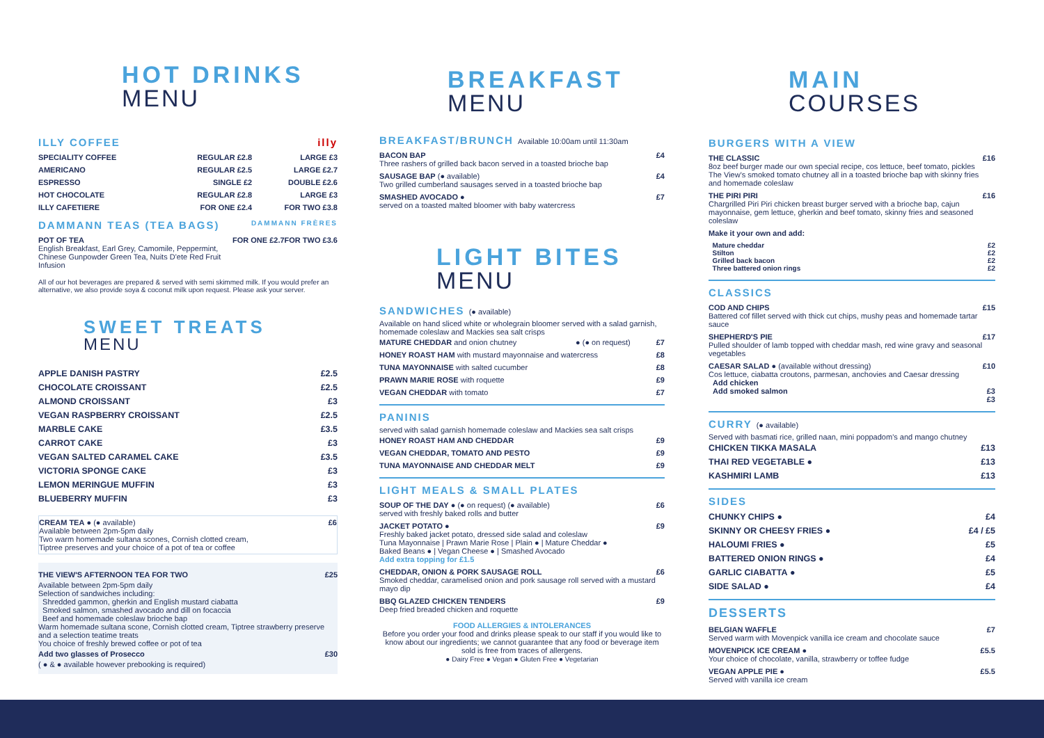HOT DRINKS
MENU
ILLY COFFEE illy
| SPECIALITY COFFEE | REGULAR £2.8 | LARGE £3 |
| AMERICANO | REGULAR £2.5 | LARGE £2.7 |
| ESPRESSO | SINGLE £2 | DOUBLE £2.6 |
| HOT CHOCOLATE | REGULAR £2.8 | LARGE £3 |
| ILLY CAFETIERE | FOR ONE £2.4 | FOR TWO £3.8 |
DAMMANN TEAS (TEA BAGS) DAMMANN FRÈRES
| POT OF TEA English Breakfast, Earl Grey, Camomile, Peppermint, Chinese Gunpowder Green Tea, Nuits D'ete Red Fruit Infusion | FOR ONE £2.7 | FOR TWO £3.6 |
All of our hot beverages are prepared & served with semi skimmed milk. If you would prefer an alternative, we also provide soya & coconut milk upon request. Please ask your server.
SWEET TREATS
MENU
| APPLE DANISH PASTRY | £2.5 |
| CHOCOLATE CROISSANT | £2.5 |
| ALMOND CROISSANT | £3 |
| VEGAN RASPBERRY CROISSANT | £2.5 |
| MARBLE CAKE | £3.5 |
| CARROT CAKE | £3 |
| VEGAN SALTED CARAMEL CAKE | £3.5 |
| VICTORIA SPONGE CAKE | £3 |
| LEMON MERINGUE MUFFIN | £3 |
| BLUEBERRY MUFFIN | £3 |
| CREAM TEA ● (● available) Available between 2pm-5pm daily Two warm homemade sultana scones, Cornish clotted cream, Tiptree preserves and your choice of a pot of tea or coffee | £6 |
| THE VIEW'S AFTERNOON TEA FOR TWO | £25 |
Available between 2pm-5pm daily
Selection of sandwiches including:
Shredded gammon, gherkin and English mustard ciabatta
Smoked salmon, smashed avocado and dill on focaccia
Beef and homemade coleslaw brioche bap
Warm homemade sultana scone, Cornish clotted cream, Tiptree strawberry preserve and a selection teatime treats
You choice of freshly brewed coffee or pot of tea
| Add two glasses of Prosecco | £30 |
( ● & ● available however prebooking is required)
BREAKFAST
MENU
BREAKFAST/BRUNCH Available 10:00am until 11:30am
| BACON BAP Three rashers of grilled back bacon served in a toasted brioche bap | £4 |
| SAUSAGE BAP (● available) Two grilled cumberland sausages served in a toasted brioche bap | £4 |
| SMASHED AVOCADO ● served on a toasted malted bloomer with baby watercress | £7 |
LIGHT BITES
MENU
SANDWICHES (● available)
Available on hand sliced white or wholegrain bloomer served with a salad garnish, homemade coleslaw and Mackies sea salt crisps
| MATURE CHEDDAR and onion chutney | ● (● on request) | £7 |
| HONEY ROAST HAM with mustard mayonnaise and watercress | | £8 |
| TUNA MAYONNAISE with salted cucumber | | £8 |
| PRAWN MARIE ROSE with roquette | | £9 |
| VEGAN CHEDDAR with tomato | | £7 |
PANINIS
served with salad garnish homemade coleslaw and Mackies sea salt crisps
| HONEY ROAST HAM AND CHEDDAR | £9 |
| VEGAN CHEDDAR, TOMATO AND PESTO | £9 |
| TUNA MAYONNAISE AND CHEDDAR MELT | £9 |
LIGHT MEALS & SMALL PLATES
| SOUP OF THE DAY ● (● on request) (● available) served with freshly baked rolls and butter | £6 |
| JACKET POTATO ● Freshly baked jacket potato, dressed side salad and coleslaw Tuna Mayonnaise / Prawn Marie Rose / Plain ● / Mature Cheddar ● Baked Beans ● / Vegan Cheese ● / Smashed Avocado Add extra topping for £1.5 | £9 |
| CHEDDAR, ONION & PORK SAUSAGE ROLL Smoked cheddar, caramelised onion and pork sausage roll served with a mustard mayo dip | £6 |
| BBQ GLAZED CHICKEN TENDERS Deep fried breaded chicken and roquette | £9 |
FOOD ALLERGIES & INTOLERANCES
Before you order your food and drinks please speak to our staff if you would like to know about our ingredients; we cannot guarantee that any food or beverage item sold is free from traces of allergens.
● Dairy Free ● Vegan ● Gluten Free ● Vegetarian
MAIN
COURSES
BURGERS WITH A VIEW
| THE CLASSIC 8oz beef burger made our own special recipe, cos lettuce, beef tomato, pickles The View's smoked tomato chutney all in a toasted brioche bap with skinny fries and homemade coleslaw | £16 |
| THE PIRI PIRI Chargrilled Piri Piri chicken breast burger served with a brioche bap, cajun mayonnaise, gem lettuce, gherkin and beef tomato, skinny fries and seasoned coleslaw | £16 |
| Make it your own and add: | |
| Mature cheddar Stilton Grilled back bacon Three battered onion rings | £2 £2 £2 £2 |
CLASSICS
| COD AND CHIPS Battered cof fillet served with thick cut chips, mushy peas and homemade tartar sauce | £15 |
| SHEPHERD'S PIE Pulled shoulder of lamb topped with cheddar mash, red wine gravy and seasonal vegetables | £17 |
| CAESAR SALAD ● (available without dressing) Cos lettuce, ciabatta croutons, parmesan, anchovies and Caesar dressing Add chicken Add smoked salmon | £10 £3 £3 |
CURRY (● available)
Served with basmati rice, grilled naan, mini poppadom's and mango chutney
| CHICKEN TIKKA MASALA | £13 |
| THAI RED VEGETABLE ● | £13 |
| KASHMIRI LAMB | £13 |
SIDES
| CHUNKY CHIPS ● | £4 |
| SKINNY OR CHEESY FRIES ● | £4 / £5 |
| HALOUMI FRIES ● | £5 |
| BATTERED ONION RINGS ● | £4 |
| GARLIC CIABATTA ● | £5 |
| SIDE SALAD ● | £4 |
DESSERTS
| BELGIAN WAFFLE Served warm with Movenpick vanilla ice cream and chocolate sauce | £7 |
| MOVENPICK ICE CREAM ● Your choice of chocolate, vanilla, strawberry or toffee fudge | £5.5 |
| VEGAN APPLE PIE ● Served with vanilla ice cream | £5.5 |